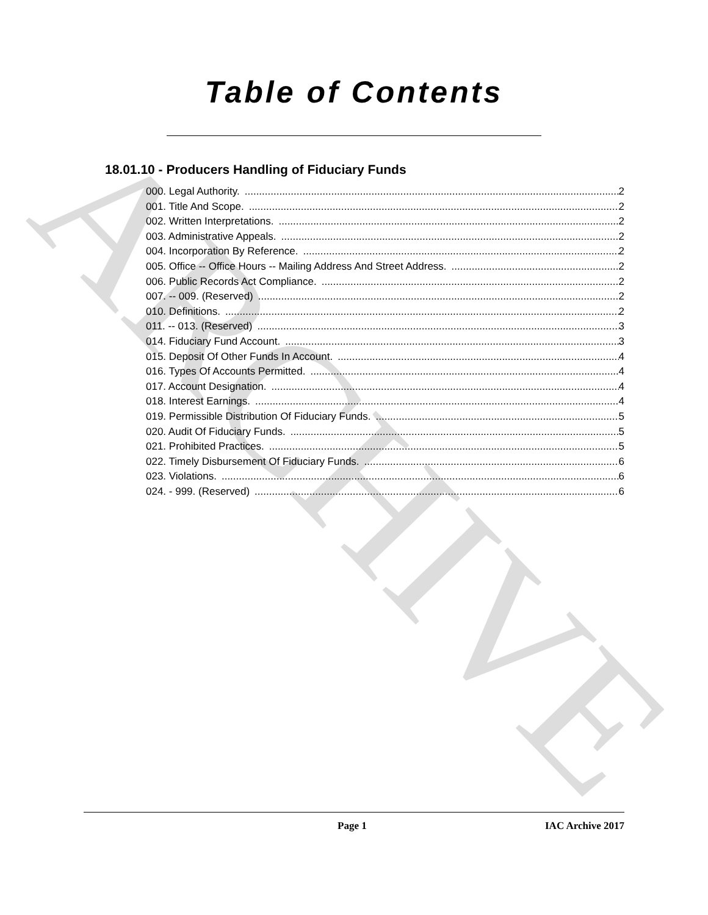ARCHIVE
Table of Contents
18.01.10 - Producers Handling of Fiduciary Funds
000. Legal Authority. 2
001. Title And Scope. 2
002. Written Interpretations. 2
003. Administrative Appeals. 2
004. Incorporation By Reference. 2
005. Office -- Office Hours -- Mailing Address And Street Address. 2
006. Public Records Act Compliance. 2
007. -- 009. (Reserved) 2
010. Definitions. 2
011. -- 013. (Reserved) 3
014. Fiduciary Fund Account. 3
015. Deposit Of Other Funds In Account. 4
016. Types Of Accounts Permitted. 4
017. Account Designation. 4
018. Interest Earnings. 4
019. Permissible Distribution Of Fiduciary Funds. 5
020. Audit Of Fiduciary Funds. 5
021. Prohibited Practices. 5
022. Timely Disbursement Of Fiduciary Funds. 6
023. Violations. 6
024. - 999. (Reserved) 6
Page 1 IAC Archive 2017